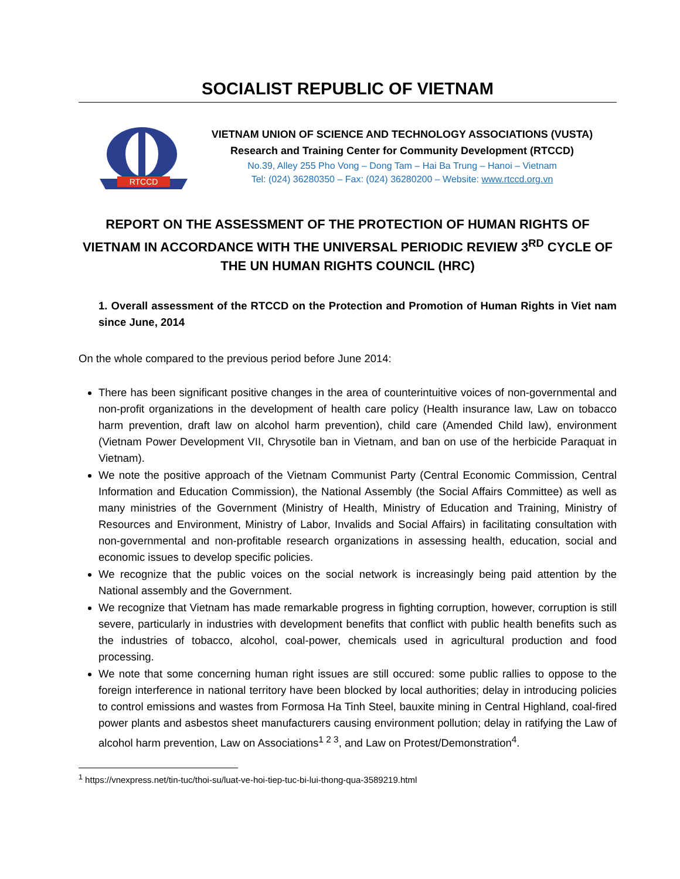SOCIALIST REPUBLIC OF VIETNAM
RTCCD
VIETNAM UNION OF SCIENCE AND TECHNOLOGY ASSOCIATIONS (VUSTA)
Research and Training Center for Community Development (RTCCD)
No.39, Alley 255 Pho Vong – Dong Tam – Hai Ba Trung – Hanoi – Vietnam
Tel: (024) 36280350 – Fax: (024) 36280200 – Website: www.rtccd.org.vn
REPORT ON THE ASSESSMENT OF THE PROTECTION OF HUMAN RIGHTS OF VIETNAM IN ACCORDANCE WITH THE UNIVERSAL PERIODIC REVIEW 3<sup>RD</sup> CYCLE OF THE UN HUMAN RIGHTS COUNCIL (HRC)
1. Overall assessment of the RTCCD on the Protection and Promotion of Human Rights in Viet nam since June, 2014
On the whole compared to the previous period before June 2014:
There has been significant positive changes in the area of counterintuitive voices of non-governmental and non-profit organizations in the development of health care policy (Health insurance law, Law on tobacco harm prevention, draft law on alcohol harm prevention), child care (Amended Child law), environment (Vietnam Power Development VII, Chrysotile ban in Vietnam, and ban on use of the herbicide Paraquat in Vietnam).
We note the positive approach of the Vietnam Communist Party (Central Economic Commission, Central Information and Education Commission), the National Assembly (the Social Affairs Committee) as well as many ministries of the Government (Ministry of Health, Ministry of Education and Training, Ministry of Resources and Environment, Ministry of Labor, Invalids and Social Affairs) in facilitating consultation with non-governmental and non-profitable research organizations in assessing health, education, social and economic issues to develop specific policies.
We recognize that the public voices on the social network is increasingly being paid attention by the National assembly and the Government.
We recognize that Vietnam has made remarkable progress in fighting corruption, however, corruption is still severe, particularly in industries with development benefits that conflict with public health benefits such as the industries of tobacco, alcohol, coal-power, chemicals used in agricultural production and food processing.
We note that some concerning human right issues are still occured: some public rallies to oppose to the foreign interference in national territory have been blocked by local authorities; delay in introducing policies to control emissions and wastes from Formosa Ha Tinh Steel, bauxite mining in Central Highland, coal-fired power plants and asbestos sheet manufacturers causing environment pollution; delay in ratifying the Law of alcohol harm prevention, Law on Associations<sup>1 2 3</sup>, and Law on Protest/Demonstration<sup>4</sup>.
<sup>1</sup> https://vnexpress.net/tin-tuc/thoi-su/luat-ve-hoi-tiep-tuc-bi-lui-thong-qua-3589219.html